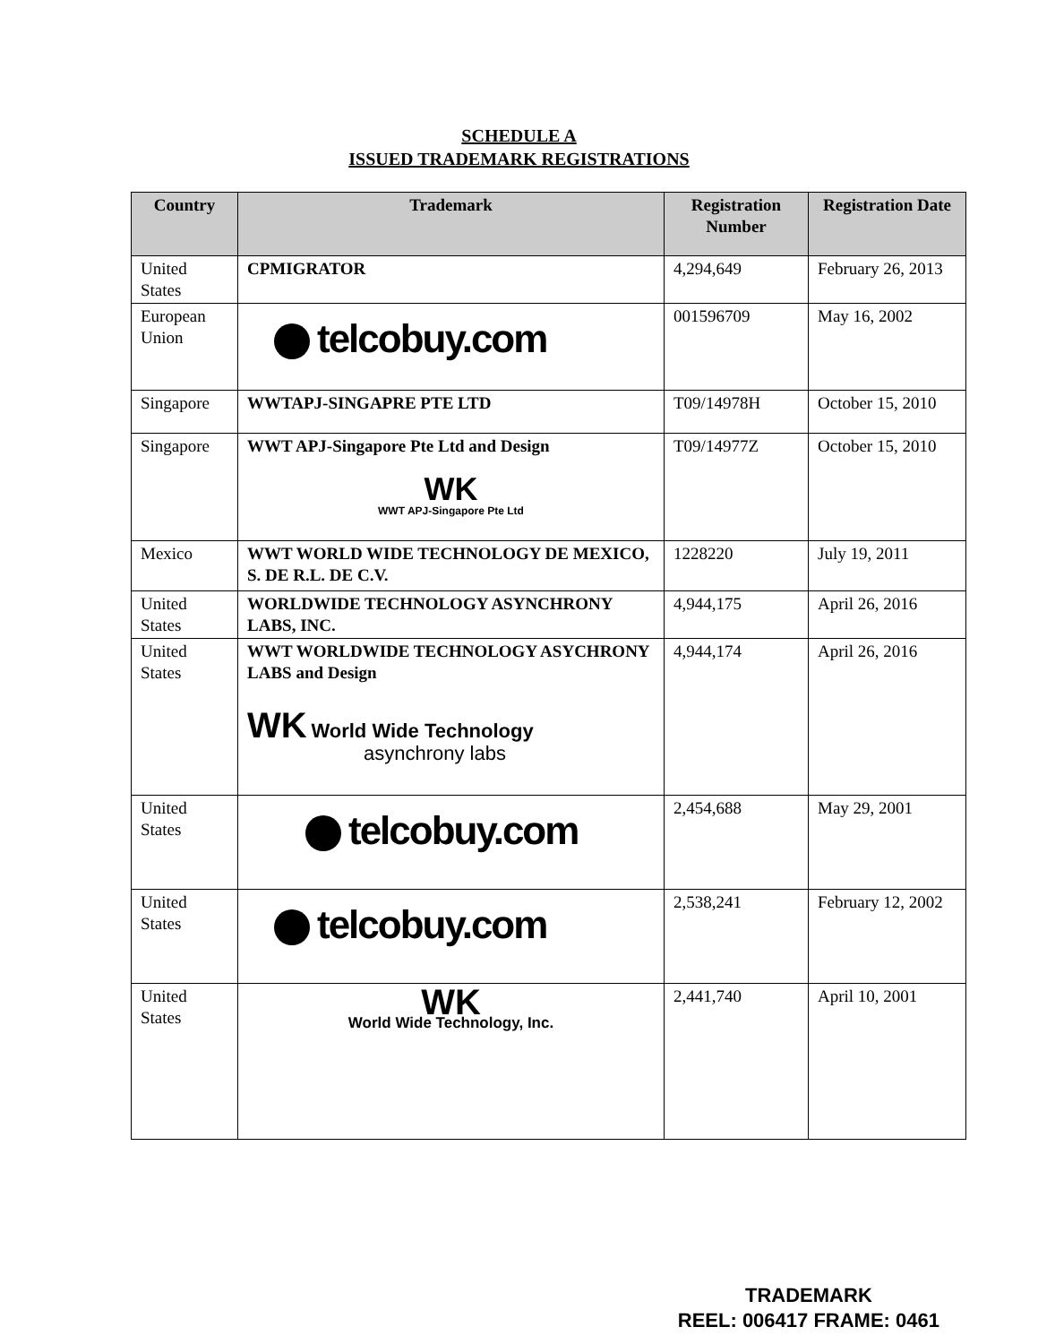SCHEDULE A
ISSUED TRADEMARK REGISTRATIONS
| Country | Trademark | Registration Number | Registration Date |
| --- | --- | --- | --- |
| United States | CPMIGRATOR | 4,294,649 | February 26, 2013 |
| European Union | telcobuy.com | 001596709 | May 16, 2002 |
| Singapore | WWTAPJ-SINGAPRE PTE LTD | T09/14978H | October 15, 2010 |
| Singapore | WWT APJ-Singapore Pte Ltd and Design WK WWT APJ-Singapore Pte Ltd | T09/14977Z | October 15, 2010 |
| Mexico | WWT WORLD WIDE TECHNOLOGY DE MEXICO, S. DE R.L. DE C.V. | 1228220 | July 19, 2011 |
| United States | WORLDWIDE TECHNOLOGY ASYNCHRONY LABS, INC. | 4,944,175 | April 26, 2016 |
| United States | WWT WORLDWIDE TECHNOLOGY ASYCHRONY LABS and Design WK World Wide Technology asynchrony labs | 4,944,174 | April 26, 2016 |
| United States | telcobuy.com | 2,454,688 | May 29, 2001 |
| United States | telcobuy.com | 2,538,241 | February 12, 2002 |
| United States | WK World Wide Technology, Inc. | 2,441,740 | April 10, 2001 |
TRADEMARK
REEL: 006417 FRAME: 0461